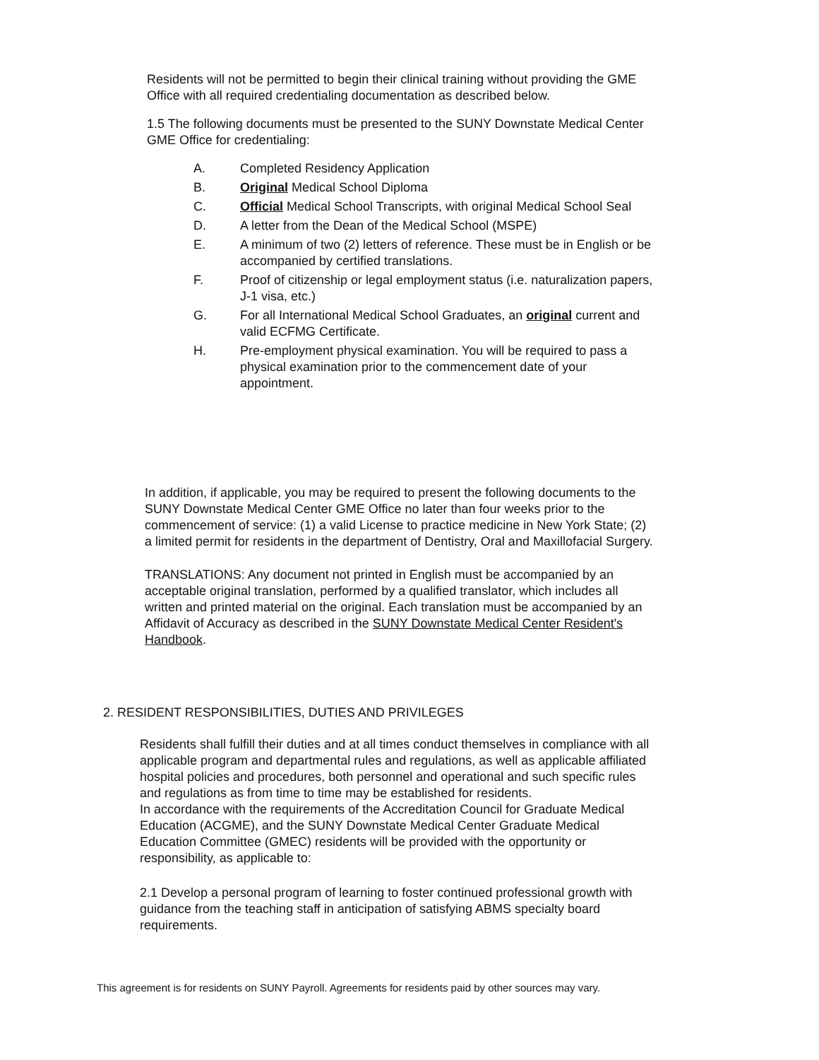Residents will not be permitted to begin their clinical training without providing the GME Office with all required credentialing documentation as described below.
1.5 The following documents must be presented to the SUNY Downstate Medical Center GME Office for credentialing:
A. Completed Residency Application
B. Original Medical School Diploma
C. Official Medical School Transcripts, with original Medical School Seal
D. A letter from the Dean of the Medical School (MSPE)
E. A minimum of two (2) letters of reference. These must be in English or be accompanied by certified translations.
F. Proof of citizenship or legal employment status (i.e. naturalization papers, J-1 visa, etc.)
G. For all International Medical School Graduates, an original current and valid ECFMG Certificate.
H. Pre-employment physical examination. You will be required to pass a physical examination prior to the commencement date of your appointment.
In addition, if applicable, you may be required to present the following documents to the SUNY Downstate Medical Center GME Office no later than four weeks prior to the commencement of service: (1) a valid License to practice medicine in New York State; (2) a limited permit for residents in the department of Dentistry, Oral and Maxillofacial Surgery.
TRANSLATIONS: Any document not printed in English must be accompanied by an acceptable original translation, performed by a qualified translator, which includes all written and printed material on the original. Each translation must be accompanied by an Affidavit of Accuracy as described in the SUNY Downstate Medical Center Resident's Handbook.
2. RESIDENT RESPONSIBILITIES, DUTIES AND PRIVILEGES
Residents shall fulfill their duties and at all times conduct themselves in compliance with all applicable program and departmental rules and regulations, as well as applicable affiliated hospital policies and procedures, both personnel and operational and such specific rules and regulations as from time to time may be established for residents.
In accordance with the requirements of the Accreditation Council for Graduate Medical Education (ACGME), and the SUNY Downstate Medical Center Graduate Medical Education Committee (GMEC) residents will be provided with the opportunity or responsibility, as applicable to:
2.1 Develop a personal program of learning to foster continued professional growth with guidance from the teaching staff in anticipation of satisfying ABMS specialty board requirements.
This agreement is for residents on SUNY Payroll. Agreements for residents paid by other sources may vary.